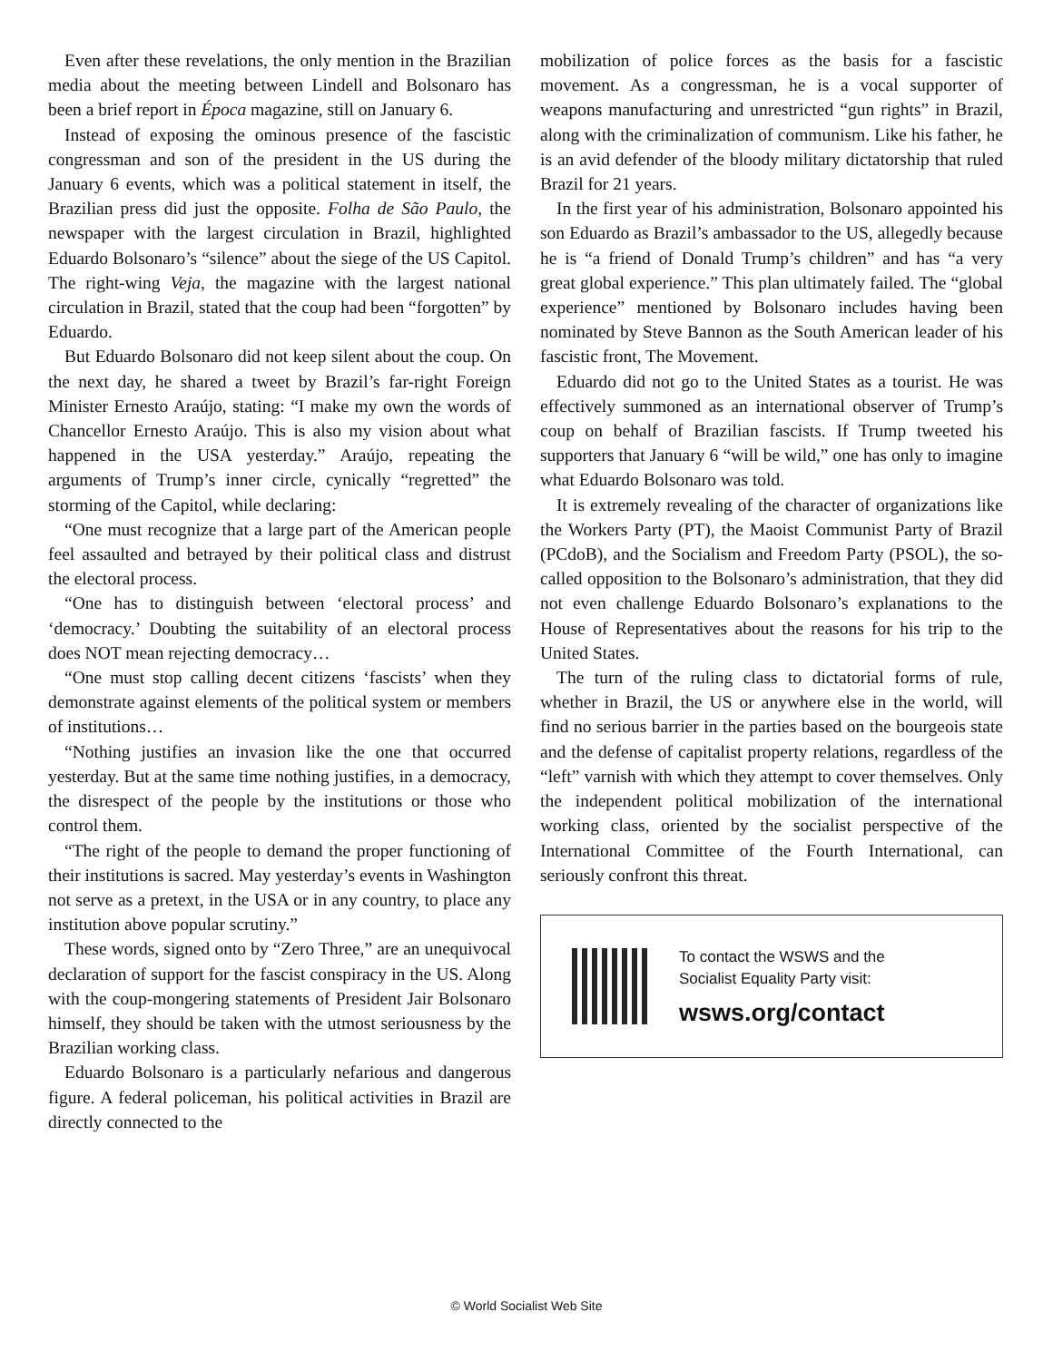Even after these revelations, the only mention in the Brazilian media about the meeting between Lindell and Bolsonaro has been a brief report in Época magazine, still on January 6.
Instead of exposing the ominous presence of the fascistic congressman and son of the president in the US during the January 6 events, which was a political statement in itself, the Brazilian press did just the opposite. Folha de São Paulo, the newspaper with the largest circulation in Brazil, highlighted Eduardo Bolsonaro’s “silence” about the siege of the US Capitol. The right-wing Veja, the magazine with the largest national circulation in Brazil, stated that the coup had been “forgotten” by Eduardo.
But Eduardo Bolsonaro did not keep silent about the coup. On the next day, he shared a tweet by Brazil’s far-right Foreign Minister Ernesto Araújo, stating: “I make my own the words of Chancellor Ernesto Araújo. This is also my vision about what happened in the USA yesterday.” Araújo, repeating the arguments of Trump’s inner circle, cynically “regretted” the storming of the Capitol, while declaring:
“One must recognize that a large part of the American people feel assaulted and betrayed by their political class and distrust the electoral process.
“One has to distinguish between ‘electoral process’ and ‘democracy.’ Doubting the suitability of an electoral process does NOT mean rejecting democracy…
“One must stop calling decent citizens ‘fascists’ when they demonstrate against elements of the political system or members of institutions…
“Nothing justifies an invasion like the one that occurred yesterday. But at the same time nothing justifies, in a democracy, the disrespect of the people by the institutions or those who control them.
“The right of the people to demand the proper functioning of their institutions is sacred. May yesterday’s events in Washington not serve as a pretext, in the USA or in any country, to place any institution above popular scrutiny.”
These words, signed onto by “Zero Three,” are an unequivocal declaration of support for the fascist conspiracy in the US. Along with the coup-mongering statements of President Jair Bolsonaro himself, they should be taken with the utmost seriousness by the Brazilian working class.
Eduardo Bolsonaro is a particularly nefarious and dangerous figure. A federal policeman, his political activities in Brazil are directly connected to the
mobilization of police forces as the basis for a fascistic movement. As a congressman, he is a vocal supporter of weapons manufacturing and unrestricted “gun rights” in Brazil, along with the criminalization of communism. Like his father, he is an avid defender of the bloody military dictatorship that ruled Brazil for 21 years.
In the first year of his administration, Bolsonaro appointed his son Eduardo as Brazil’s ambassador to the US, allegedly because he is “a friend of Donald Trump’s children” and has “a very great global experience.” This plan ultimately failed. The “global experience” mentioned by Bolsonaro includes having been nominated by Steve Bannon as the South American leader of his fascistic front, The Movement.
Eduardo did not go to the United States as a tourist. He was effectively summoned as an international observer of Trump’s coup on behalf of Brazilian fascists. If Trump tweeted his supporters that January 6 “will be wild,” one has only to imagine what Eduardo Bolsonaro was told.
It is extremely revealing of the character of organizations like the Workers Party (PT), the Maoist Communist Party of Brazil (PCdoB), and the Socialism and Freedom Party (PSOL), the so-called opposition to the Bolsonaro’s administration, that they did not even challenge Eduardo Bolsonaro’s explanations to the House of Representatives about the reasons for his trip to the United States.
The turn of the ruling class to dictatorial forms of rule, whether in Brazil, the US or anywhere else in the world, will find no serious barrier in the parties based on the bourgeois state and the defense of capitalist property relations, regardless of the “left” varnish with which they attempt to cover themselves. Only the independent political mobilization of the international working class, oriented by the socialist perspective of the International Committee of the Fourth International, can seriously confront this threat.
To contact the WSWS and the
Socialist Equality Party visit:
wsws.org/contact
© World Socialist Web Site